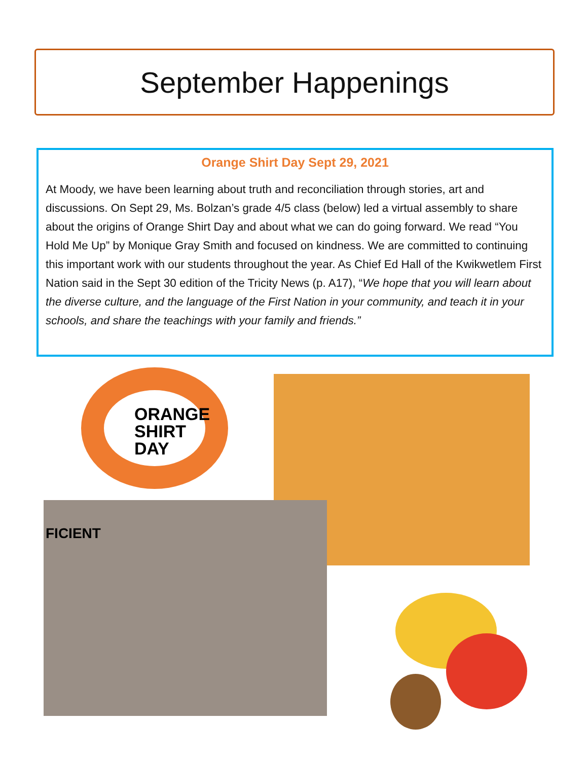September Happenings
Orange Shirt Day Sept 29, 2021
At Moody, we have been learning about truth and reconciliation through stories, art and discussions. On Sept 29, Ms. Bolzan’s grade 4/5 class (below) led a virtual assembly to share about the origins of Orange Shirt Day and about what we can do going forward. We read “You Hold Me Up” by Monique Gray Smith and focused on kindness. We are committed to continuing this important work with our students throughout the year. As Chief Ed Hall of the Kwikwetlem First Nation said in the Sept 30 edition of the Tricity News (p. A17), “We hope that you will learn about the diverse culture, and the language of the First Nation in your community, and teach it in your schools, and share the teachings with your family and friends.”
ORANGE
SHIRT
DAY
FICIENT